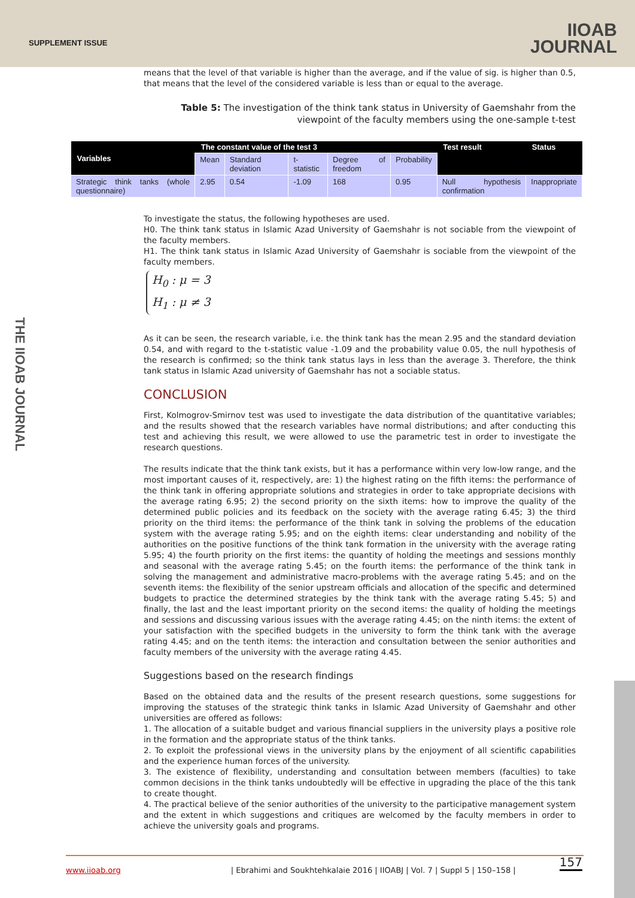SUPPLEMENT ISSUE
IIOAB
JOURNAL
THE IIOAB JOURNAL
means that the level of that variable is higher than the average, and if the value of sig. is higher than 0.5, that means that the level of the considered variable is less than or equal to the average.
Table 5: The investigation of the think tank status in University of Gaemshahr from the viewpoint of the faculty members using the one-sample t-test
| Variables | The constant value of the test 3 | | | | | Test result | Status |
| --- | --- | --- | --- | --- | --- | --- | --- |
| | Mean | Standard deviation | t-statistic | Degree of freedom | Probability | | |
| Strategic think tanks (whole questionnaire) | 2.95 | 0.54 | -1.09 | 168 | 0.95 | Null hypothesis confirmation | Inappropriate |
To investigate the status, the following hypotheses are used.
H0. The think tank status in Islamic Azad University of Gaemshahr is not sociable from the viewpoint of the faculty members.
H1. The think tank status in Islamic Azad University of Gaemshahr is sociable from the viewpoint of the faculty members.
H<sub>0</sub> : μ = 3
H<sub>1</sub> : μ ≠ 3
As it can be seen, the research variable, i.e. the think tank has the mean 2.95 and the standard deviation 0.54, and with regard to the t-statistic value -1.09 and the probability value 0.05, the null hypothesis of the research is confirmed; so the think tank status lays in less than the average 3. Therefore, the think tank status in Islamic Azad university of Gaemshahr has not a sociable status.
CONCLUSION
First, Kolmogrov-Smirnov test was used to investigate the data distribution of the quantitative variables; and the results showed that the research variables have normal distributions; and after conducting this test and achieving this result, we were allowed to use the parametric test in order to investigate the research questions.
The results indicate that the think tank exists, but it has a performance within very low-low range, and the most important causes of it, respectively, are: 1) the highest rating on the fifth items: the performance of the think tank in offering appropriate solutions and strategies in order to take appropriate decisions with the average rating 6.95; 2) the second priority on the sixth items: how to improve the quality of the determined public policies and its feedback on the society with the average rating 6.45; 3) the third priority on the third items: the performance of the think tank in solving the problems of the education system with the average rating 5.95; and on the eighth items: clear understanding and nobility of the authorities on the positive functions of the think tank formation in the university with the average rating 5.95; 4) the fourth priority on the first items: the quantity of holding the meetings and sessions monthly and seasonal with the average rating 5.45; on the fourth items: the performance of the think tank in solving the management and administrative macro-problems with the average rating 5.45; and on the seventh items: the flexibility of the senior upstream officials and allocation of the specific and determined budgets to practice the determined strategies by the think tank with the average rating 5.45; 5) and finally, the last and the least important priority on the second items: the quality of holding the meetings and sessions and discussing various issues with the average rating 4.45; on the ninth items: the extent of your satisfaction with the specified budgets in the university to form the think tank with the average rating 4.45; and on the tenth items: the interaction and consultation between the senior authorities and faculty members of the university with the average rating 4.45.
Suggestions based on the research findings
Based on the obtained data and the results of the present research questions, some suggestions for improving the statuses of the strategic think tanks in Islamic Azad University of Gaemshahr and other universities are offered as follows:
1. The allocation of a suitable budget and various financial suppliers in the university plays a positive role in the formation and the appropriate status of the think tanks.
2. To exploit the professional views in the university plans by the enjoyment of all scientific capabilities and the experience human forces of the university.
3. The existence of flexibility, understanding and consultation between members (faculties) to take common decisions in the think tanks undoubtedly will be effective in upgrading the place of the this tank to create thought.
4. The practical believe of the senior authorities of the university to the participative management system and the extent in which suggestions and critiques are welcomed by the faculty members in order to achieve the university goals and programs.
157 www.iioab.org | Ebrahimi and Soukhtehkalaie 2016 | IIOABJ | Vol. 7 | Suppl 5 | 150–158 |